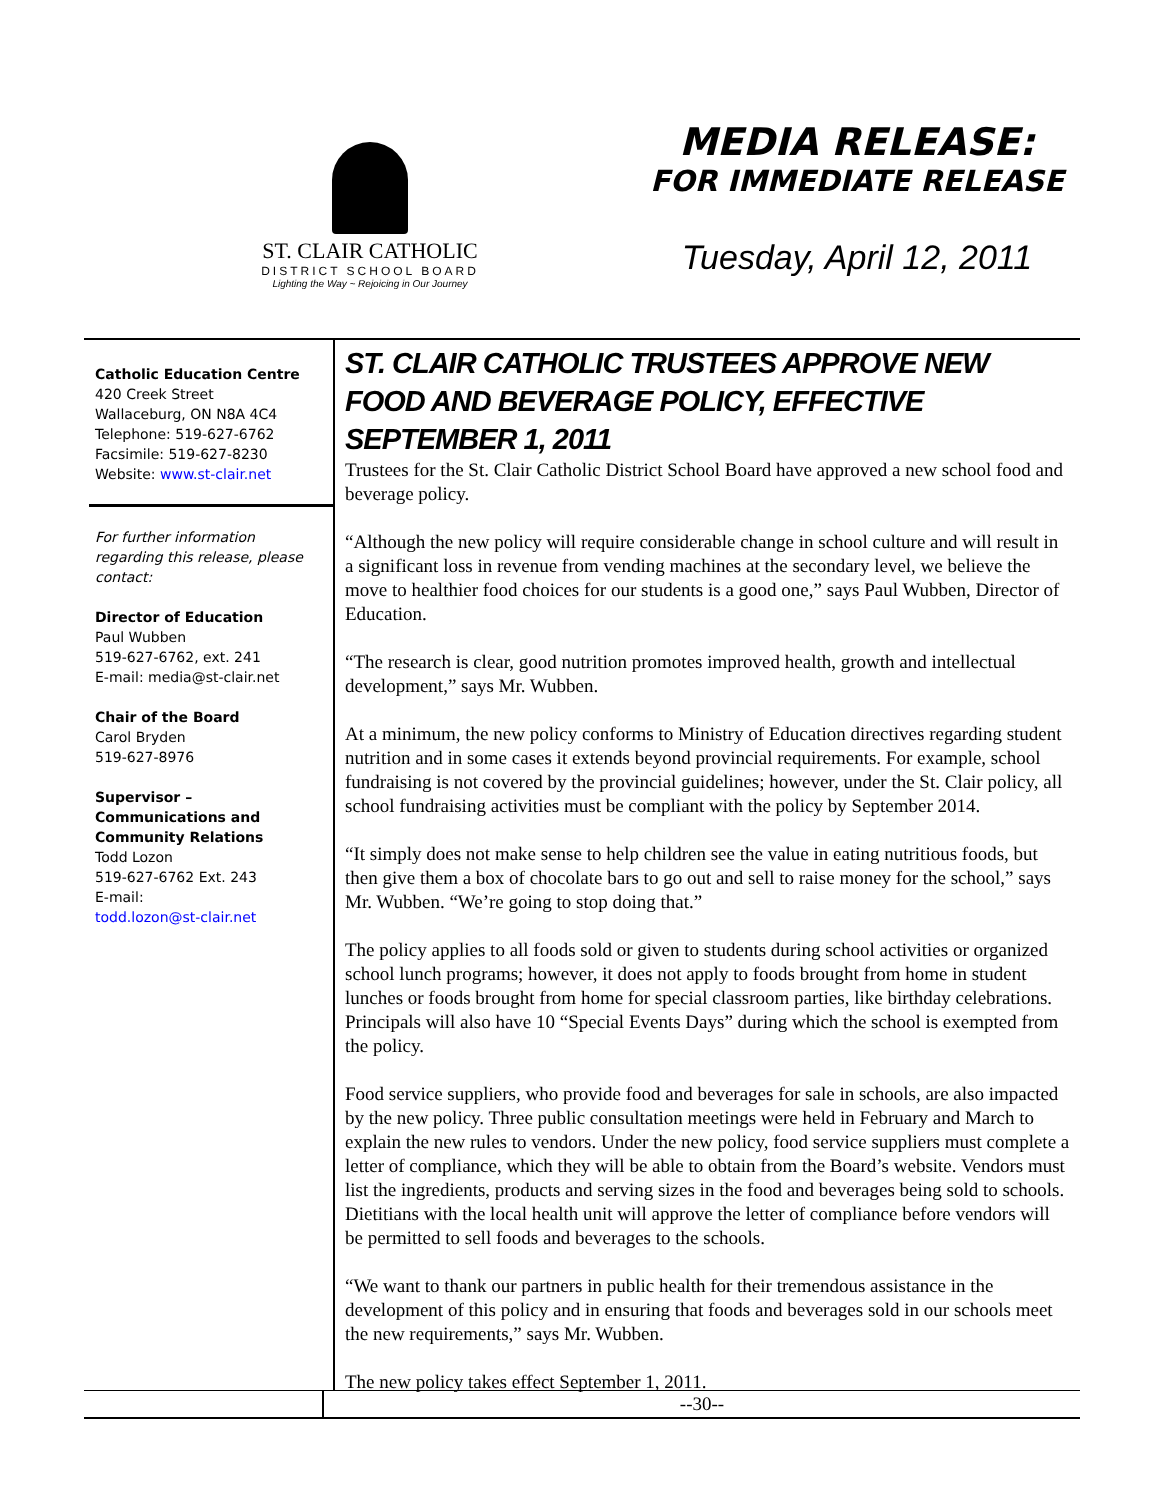ST. CLAIR CATHOLIC
DISTRICT SCHOOL BOARD
Lighting the Way ~ Rejoicing in Our Journey
MEDIA RELEASE:
FOR IMMEDIATE RELEASE
Tuesday, April 12, 2011
Catholic Education Centre
420 Creek Street
Wallaceburg, ON N8A 4C4
Telephone: 519-627-6762
Facsimile: 519-627-8230
Website: www.st-clair.net
For further information regarding this release, please contact:
Director of Education
Paul Wubben
519-627-6762, ext. 241
E-mail: media@st-clair.net
Chair of the Board
Carol Bryden
519-627-8976
Supervisor – Communications and Community Relations
Todd Lozon
519-627-6762 Ext. 243
E-mail:
todd.lozon@st-clair.net
ST. CLAIR CATHOLIC TRUSTEES APPROVE NEW FOOD AND BEVERAGE POLICY, EFFECTIVE SEPTEMBER 1, 2011
Trustees for the St. Clair Catholic District School Board have approved a new school food and beverage policy.
“Although the new policy will require considerable change in school culture and will result in a significant loss in revenue from vending machines at the secondary level, we believe the move to healthier food choices for our students is a good one,” says Paul Wubben, Director of Education.
“The research is clear, good nutrition promotes improved health, growth and intellectual development,” says Mr. Wubben.
At a minimum, the new policy conforms to Ministry of Education directives regarding student nutrition and in some cases it extends beyond provincial requirements. For example, school fundraising is not covered by the provincial guidelines; however, under the St. Clair policy, all school fundraising activities must be compliant with the policy by September 2014.
“It simply does not make sense to help children see the value in eating nutritious foods, but then give them a box of chocolate bars to go out and sell to raise money for the school,” says Mr. Wubben. “We’re going to stop doing that.”
The policy applies to all foods sold or given to students during school activities or organized school lunch programs; however, it does not apply to foods brought from home in student lunches or foods brought from home for special classroom parties, like birthday celebrations. Principals will also have 10 “Special Events Days” during which the school is exempted from the policy.
Food service suppliers, who provide food and beverages for sale in schools, are also impacted by the new policy. Three public consultation meetings were held in February and March to explain the new rules to vendors. Under the new policy, food service suppliers must complete a letter of compliance, which they will be able to obtain from the Board’s website. Vendors must list the ingredients, products and serving sizes in the food and beverages being sold to schools. Dietitians with the local health unit will approve the letter of compliance before vendors will be permitted to sell foods and beverages to the schools.
“We want to thank our partners in public health for their tremendous assistance in the development of this policy and in ensuring that foods and beverages sold in our schools meet the new requirements,” says Mr. Wubben.
The new policy takes effect September 1, 2011.
--30--